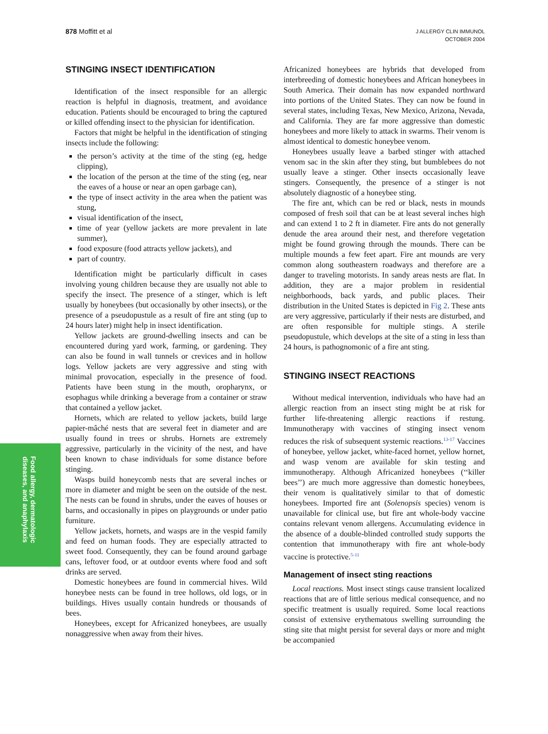878 Moffitt et al
J ALLERGY CLIN IMMUNOL
OCTOBER 2004
STINGING INSECT IDENTIFICATION
Identification of the insect responsible for an allergic reaction is helpful in diagnosis, treatment, and avoidance education. Patients should be encouraged to bring the captured or killed offending insect to the physician for identification.
Factors that might be helpful in the identification of stinging insects include the following:
the person’s activity at the time of the sting (eg, hedge clipping),
the location of the person at the time of the sting (eg, near the eaves of a house or near an open garbage can),
the type of insect activity in the area when the patient was stung,
visual identification of the insect,
time of year (yellow jackets are more prevalent in late summer),
food exposure (food attracts yellow jackets), and
part of country.
Identification might be particularly difficult in cases involving young children because they are usually not able to specify the insect. The presence of a stinger, which is left usually by honeybees (but occasionally by other insects), or the presence of a pseudopustule as a result of fire ant sting (up to 24 hours later) might help in insect identification.
Yellow jackets are ground-dwelling insects and can be encountered during yard work, farming, or gardening. They can also be found in wall tunnels or crevices and in hollow logs. Yellow jackets are very aggressive and sting with minimal provocation, especially in the presence of food. Patients have been stung in the mouth, oropharynx, or esophagus while drinking a beverage from a container or straw that contained a yellow jacket.
Hornets, which are related to yellow jackets, build large papier-mâché nests that are several feet in diameter and are usually found in trees or shrubs. Hornets are extremely aggressive, particularly in the vicinity of the nest, and have been known to chase individuals for some distance before stinging.
Wasps build honeycomb nests that are several inches or more in diameter and might be seen on the outside of the nest. The nests can be found in shrubs, under the eaves of houses or barns, and occasionally in pipes on playgrounds or under patio furniture.
Yellow jackets, hornets, and wasps are in the vespid family and feed on human foods. They are especially attracted to sweet food. Consequently, they can be found around garbage cans, leftover food, or at outdoor events where food and soft drinks are served.
Domestic honeybees are found in commercial hives. Wild honeybee nests can be found in tree hollows, old logs, or in buildings. Hives usually contain hundreds or thousands of bees.
Honeybees, except for Africanized honeybees, are usually nonaggressive when away from their hives.
Africanized honeybees are hybrids that developed from interbreeding of domestic honeybees and African honeybees in South America. Their domain has now expanded northward into portions of the United States. They can now be found in several states, including Texas, New Mexico, Arizona, Nevada, and California. They are far more aggressive than domestic honeybees and more likely to attack in swarms. Their venom is almost identical to domestic honeybee venom.
Honeybees usually leave a barbed stinger with attached venom sac in the skin after they sting, but bumblebees do not usually leave a stinger. Other insects occasionally leave stingers. Consequently, the presence of a stinger is not absolutely diagnostic of a honeybee sting.
The fire ant, which can be red or black, nests in mounds composed of fresh soil that can be at least several inches high and can extend 1 to 2 ft in diameter. Fire ants do not generally denude the area around their nest, and therefore vegetation might be found growing through the mounds. There can be multiple mounds a few feet apart. Fire ant mounds are very common along southeastern roadways and therefore are a danger to traveling motorists. In sandy areas nests are flat. In addition, they are a major problem in residential neighborhoods, back yards, and public places. Their distribution in the United States is depicted in Fig 2. These ants are very aggressive, particularly if their nests are disturbed, and are often responsible for multiple stings. A sterile pseudopustule, which develops at the site of a sting in less than 24 hours, is pathognomonic of a fire ant sting.
STINGING INSECT REACTIONS
Without medical intervention, individuals who have had an allergic reaction from an insect sting might be at risk for further life-threatening allergic reactions if restung. Immunotherapy with vaccines of stinging insect venom reduces the risk of subsequent systemic reactions.<sup>13-17</sup> Vaccines of honeybee, yellow jacket, white-faced hornet, yellow hornet, and wasp venom are available for skin testing and immunotherapy. Although Africanized honeybees (‘‘killer bees’’) are much more aggressive than domestic honeybees, their venom is qualitatively similar to that of domestic honeybees. Imported fire ant (Solenopsis species) venom is unavailable for clinical use, but fire ant whole-body vaccine contains relevant venom allergens. Accumulating evidence in the absence of a double-blinded controlled study supports the contention that immunotherapy with fire ant whole-body vaccine is protective.<sup>5-11</sup>
Management of insect sting reactions
Local reactions. Most insect stings cause transient localized reactions that are of little serious medical consequence, and no specific treatment is usually required. Some local reactions consist of extensive erythematous swelling surrounding the sting site that might persist for several days or more and might be accompanied
Food allergy, dermatologic diseases, and anaphylaxis